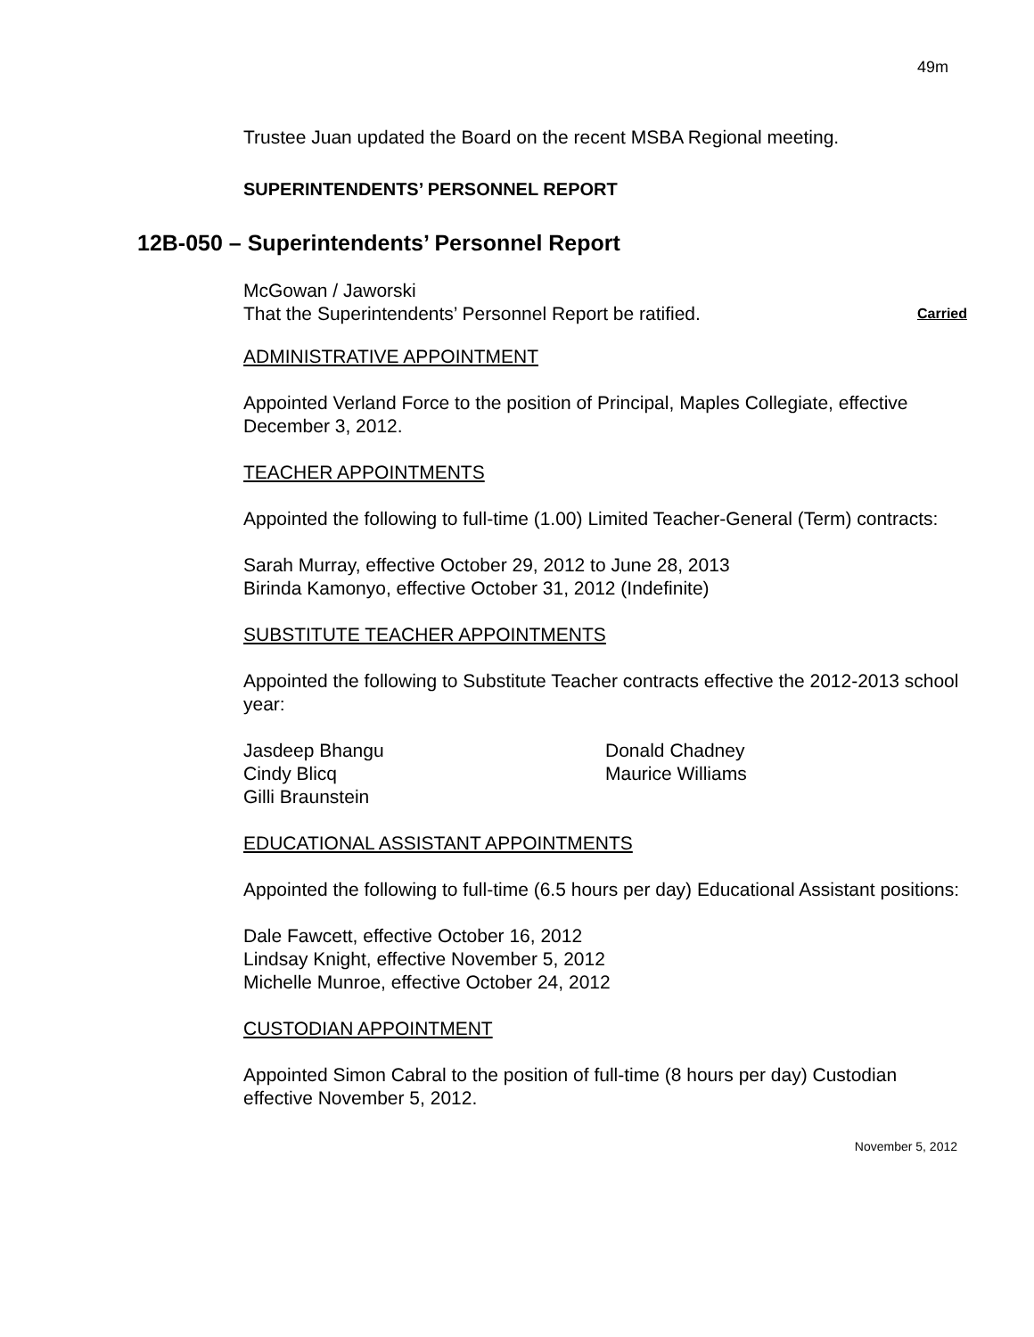49m
Trustee Juan updated the Board on the recent MSBA Regional meeting.
SUPERINTENDENTS’ PERSONNEL REPORT
12B-050 – Superintendents’ Personnel Report
McGowan / Jaworski
That the Superintendents’ Personnel Report be ratified. Carried
ADMINISTRATIVE APPOINTMENT
Appointed Verland Force to the position of Principal, Maples Collegiate, effective December 3, 2012.
TEACHER APPOINTMENTS
Appointed the following to full-time (1.00) Limited Teacher-General (Term) contracts:
Sarah Murray, effective October 29, 2012 to June 28, 2013
Birinda Kamonyo, effective October 31, 2012 (Indefinite)
SUBSTITUTE TEACHER APPOINTMENTS
Appointed the following to Substitute Teacher contracts effective the 2012-2013 school year:
Jasdeep Bhangu
Cindy Blicq
Gilli Braunstein
Donald Chadney
Maurice Williams
EDUCATIONAL ASSISTANT APPOINTMENTS
Appointed the following to full-time (6.5 hours per day) Educational Assistant positions:
Dale Fawcett, effective October 16, 2012
Lindsay Knight, effective November 5, 2012
Michelle Munroe, effective October 24, 2012
CUSTODIAN APPOINTMENT
Appointed Simon Cabral to the position of full-time (8 hours per day) Custodian effective November 5, 2012.
November 5, 2012